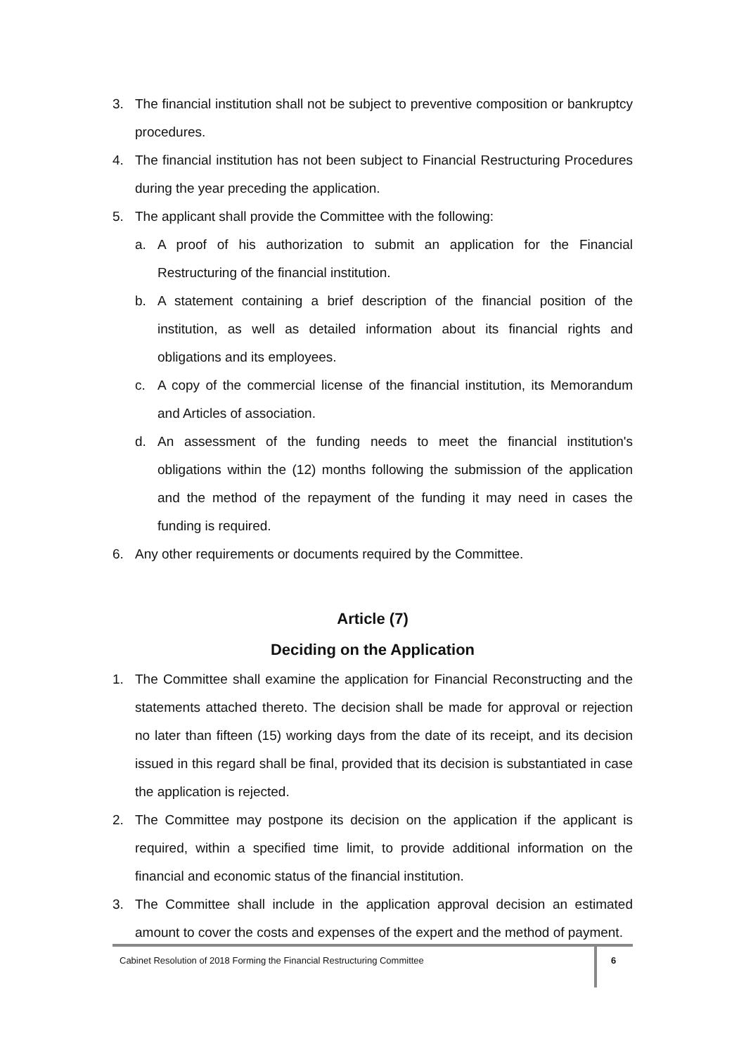3. The financial institution shall not be subject to preventive composition or bankruptcy procedures.
4. The financial institution has not been subject to Financial Restructuring Procedures during the year preceding the application.
5. The applicant shall provide the Committee with the following:
a. A proof of his authorization to submit an application for the Financial Restructuring of the financial institution.
b. A statement containing a brief description of the financial position of the institution, as well as detailed information about its financial rights and obligations and its employees.
c. A copy of the commercial license of the financial institution, its Memorandum and Articles of association.
d. An assessment of the funding needs to meet the financial institution's obligations within the (12) months following the submission of the application and the method of the repayment of the funding it may need in cases the funding is required.
6. Any other requirements or documents required by the Committee.
Article (7)
Deciding on the Application
1. The Committee shall examine the application for Financial Reconstructing and the statements attached thereto. The decision shall be made for approval or rejection no later than fifteen (15) working days from the date of its receipt, and its decision issued in this regard shall be final, provided that its decision is substantiated in case the application is rejected.
2. The Committee may postpone its decision on the application if the applicant is required, within a specified time limit, to provide additional information on the financial and economic status of the financial institution.
3. The Committee shall include in the application approval decision an estimated amount to cover the costs and expenses of the expert and the method of payment.
Cabinet Resolution of 2018 Forming the Financial Restructuring Committee
6